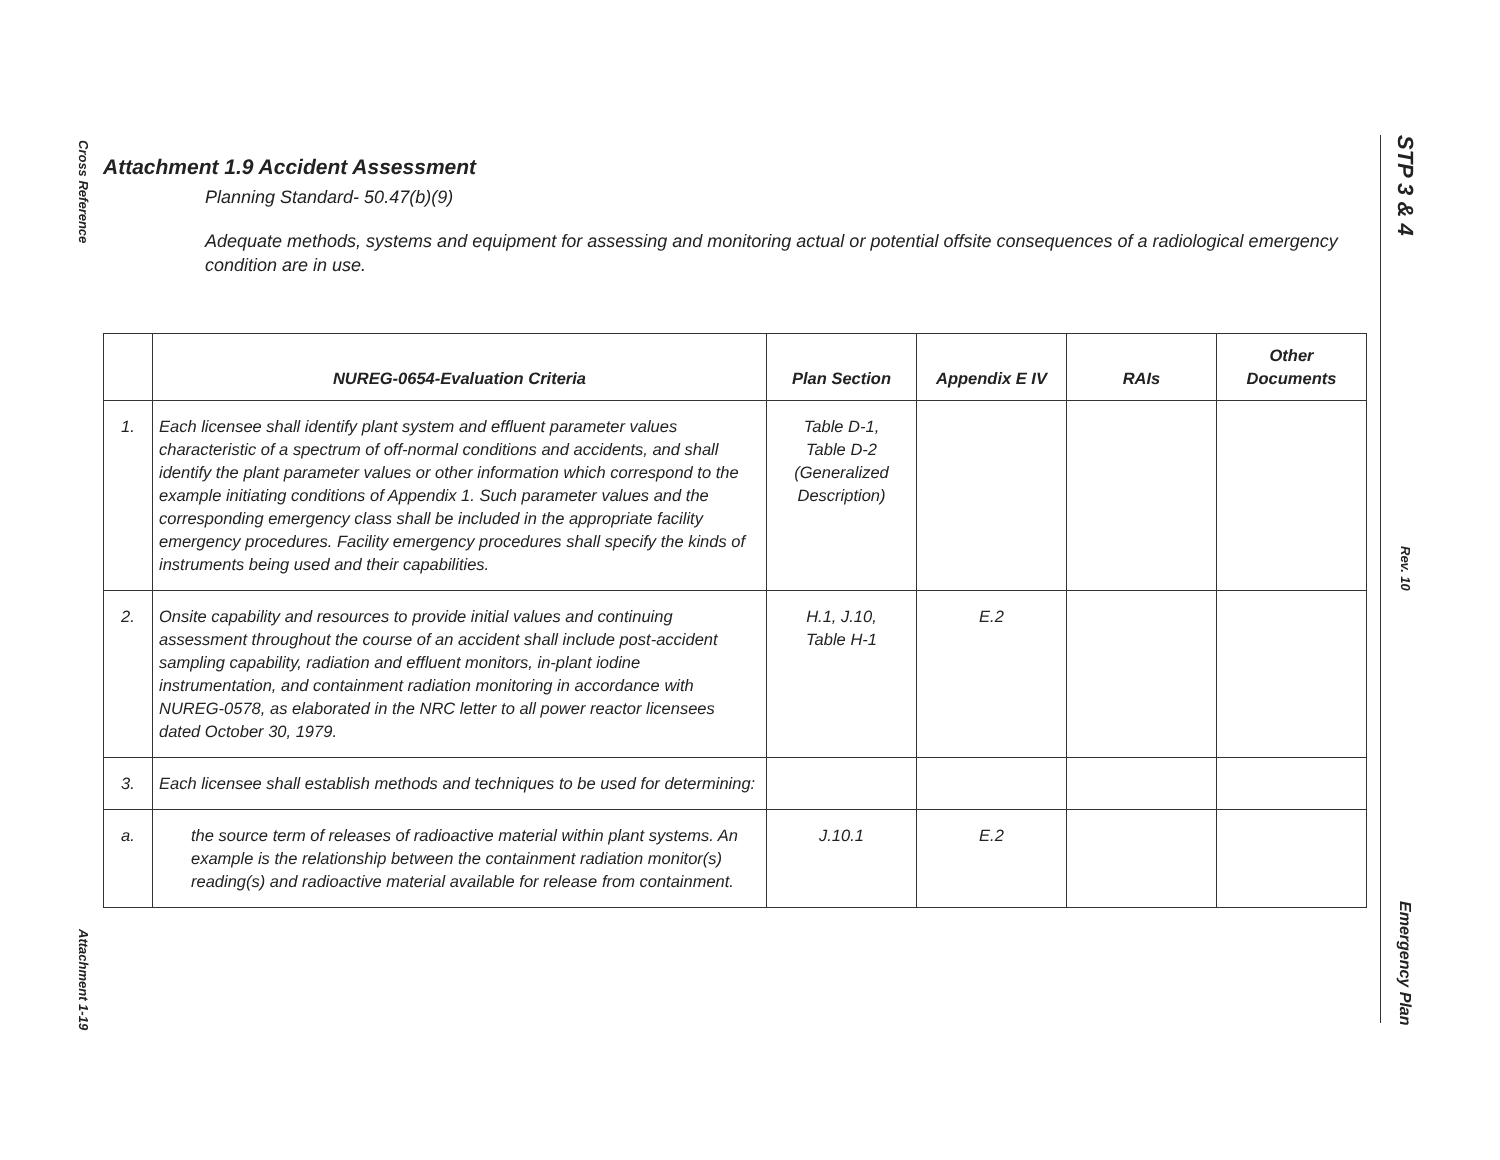Cross Reference
Attachment 1-19
STP 3 & 4
Rev. 10
Emergency Plan
Attachment 1.9 Accident Assessment
Planning Standard- 50.47(b)(9)
Adequate methods, systems and equipment for assessing and monitoring actual or potential offsite consequences of a radiological emergency condition are in use.
| | NUREG-0654-Evaluation Criteria | Plan Section | Appendix E IV | RAIs | Other Documents |
| --- | --- | --- | --- | --- | --- |
| 1. | Each licensee shall identify plant system and effluent parameter values characteristic of a spectrum of off-normal conditions and accidents, and shall identify the plant parameter values or other information which correspond to the example initiating conditions of Appendix 1. Such parameter values and the corresponding emergency class shall be included in the appropriate facility emergency procedures. Facility emergency procedures shall specify the kinds of instruments being used and their capabilities. | Table D-1, Table D-2 (Generalized Description) | | | |
| 2. | Onsite capability and resources to provide initial values and continuing assessment throughout the course of an accident shall include post-accident sampling capability, radiation and effluent monitors, in-plant iodine instrumentation, and containment radiation monitoring in accordance with NUREG-0578, as elaborated in the NRC letter to all power reactor licensees dated October 30, 1979. | H.1, J.10, Table H-1 | E.2 | | |
| 3. | Each licensee shall establish methods and techniques to be used for determining: | | | | |
| a. | the source term of releases of radioactive material within plant systems. An example is the relationship between the containment radiation monitor(s) reading(s) and radioactive material available for release from containment. | J.10.1 | E.2 | | |